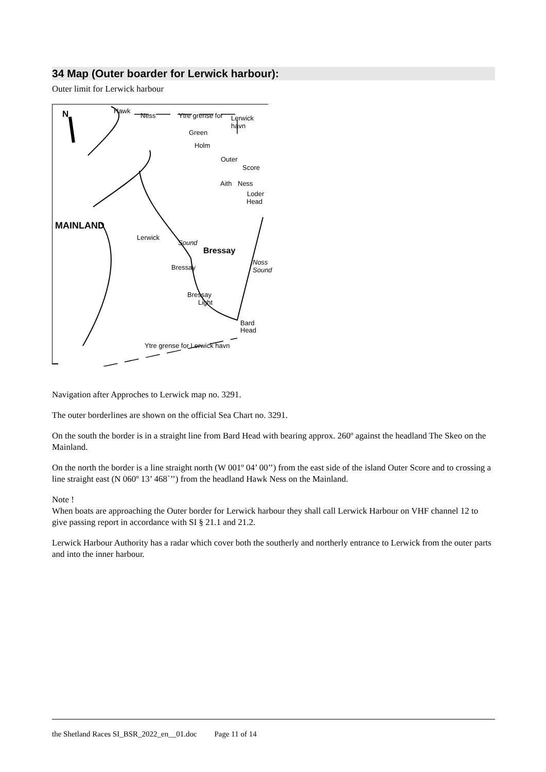34 Map (Outer boarder for Lerwick harbour):
Outer limit for Lerwick harbour
N Hawk
Ness Ytre grense for Lerwick havn
Green
Holm
Outer
Score
Aith Ness
Loder
Head
MAINLAND
Lerwick
Sound
Bressay
Bressay
Noss Sound
Bressay
Light
Bard
Head
Ytre grense for Lerwick havn
Navigation after Approches to Lerwick map no. 3291.
The outer borderlines are shown on the official Sea Chart no. 3291.
On the south the border is in a straight line from Bard Head with bearing approx. 260º against the headland The Skeo on the Mainland.
On the north the border is a line straight north (W 001º 04’ 00’’) from the east side of the island Outer Score and to crossing a line straight east (N 060º 13’ 468`’’) from the headland Hawk Ness on the Mainland.
Note !
When boats are approaching the Outer border for Lerwick harbour they shall call Lerwick Harbour on VHF channel 12 to give passing report in accordance with SI § 21.1 and 21.2.
Lerwick Harbour Authority has a radar which cover both the southerly and northerly entrance to Lerwick from the outer parts and into the inner harbour.
the Shetland Races SI_BSR_2022_en__01.doc Page 11 of 14